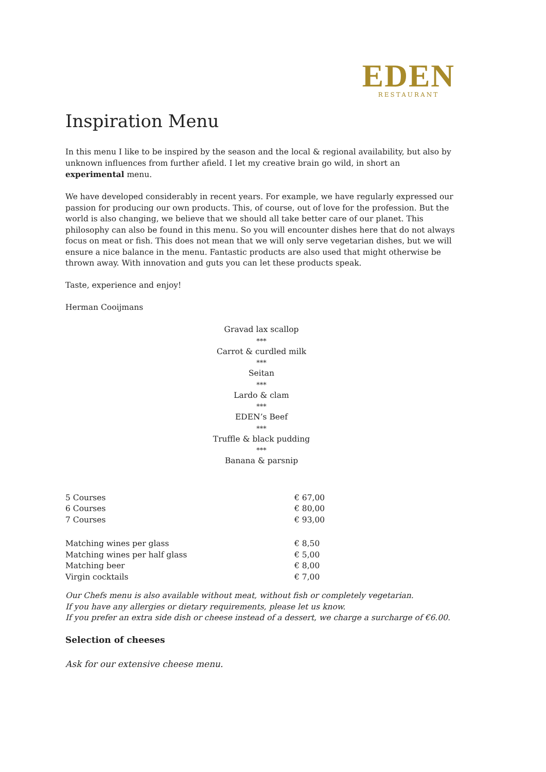EDEN
RESTAURANT
Inspiration Menu
In this menu I like to be inspired by the season and the local & regional availability, but also by unknown influences from further afield. I let my creative brain go wild, in short an experimental menu.
We have developed considerably in recent years. For example, we have regularly expressed our passion for producing our own products. This, of course, out of love for the profession. But the world is also changing, we believe that we should all take better care of our planet. This philosophy can also be found in this menu. So you will encounter dishes here that do not always focus on meat or fish. This does not mean that we will only serve vegetarian dishes, but we will ensure a nice balance in the menu. Fantastic products are also used that might otherwise be thrown away. With innovation and guts you can let these products speak.
Taste, experience and enjoy!
Herman Cooijmans
Gravad lax scallop
***
Carrot & curdled milk
***
Seitan
***
Lardo & clam
***
EDEN’s Beef
***
Truffle & black pudding
***
Banana & parsnip
| 5 Courses | € 67,00 |
| 6 Courses | € 80,00 |
| 7 Courses | € 93,00 |
| Matching wines per glass | € 8,50 |
| Matching wines per half glass | € 5,00 |
| Matching beer | € 8,00 |
| Virgin cocktails | € 7,00 |
Our Chefs menu is also available without meat, without fish or completely vegetarian.
If you have any allergies or dietary requirements, please let us know.
If you prefer an extra side dish or cheese instead of a dessert, we charge a surcharge of €6.00.
Selection of cheeses
Ask for our extensive cheese menu.